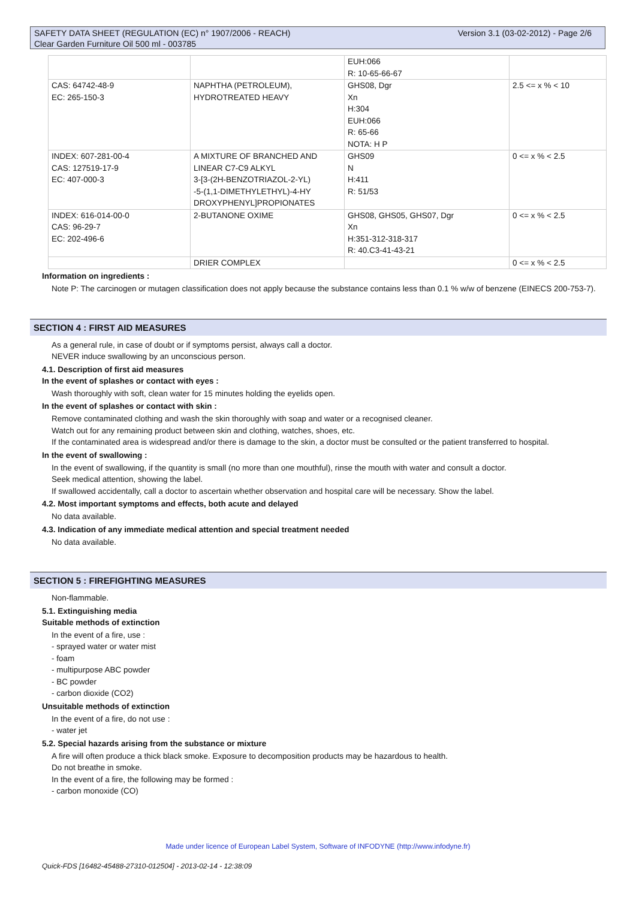Version 3.1 (03-02-2012) - Page 2/6 SAFETY DATA SHEET (REGULATION (EC) n° 1907/2006 - REACH)
Clear Garden Furniture Oil 500 ml - 003785
| | | EUH:066 R: 10-65-66-67 | |
| CAS: 64742-48-9 EC: 265-150-3 | NAPHTHA (PETROLEUM), HYDROTREATED HEAVY | GHS08, Dgr Xn H:304 EUH:066 R: 65-66 NOTA: H P | 2.5 <= x % < 10 |
| INDEX: 607-281-00-4 CAS: 127519-17-9 EC: 407-000-3 | A MIXTURE OF BRANCHED AND LINEAR C7-C9 ALKYL 3-[3-(2H-BENZOTRIAZOL-2-YL) -5-(1,1-DIMETHYLETHYL)-4-HY DROXYPHENYL]PROPIONATES | GHS09 N H:411 R: 51/53 | 0 <= x % < 2.5 |
| INDEX: 616-014-00-0 CAS: 96-29-7 EC: 202-496-6 | 2-BUTANONE OXIME | GHS08, GHS05, GHS07, Dgr Xn H:351-312-318-317 R: 40.C3-41-43-21 | 0 <= x % < 2.5 |
| | DRIER COMPLEX | | 0 <= x % < 2.5 |
Information on ingredients :
Note P: The carcinogen or mutagen classification does not apply because the substance contains less than 0.1 % w/w of benzene (EINECS 200-753-7).
SECTION 4 : FIRST AID MEASURES
As a general rule, in case of doubt or if symptoms persist, always call a doctor.
NEVER induce swallowing by an unconscious person.
4.1. Description of first aid measures
In the event of splashes or contact with eyes :
Wash thoroughly with soft, clean water for 15 minutes holding the eyelids open.
In the event of splashes or contact with skin :
Remove contaminated clothing and wash the skin thoroughly with soap and water or a recognised cleaner.
Watch out for any remaining product between skin and clothing, watches, shoes, etc.
If the contaminated area is widespread and/or there is damage to the skin, a doctor must be consulted or the patient transferred to hospital.
In the event of swallowing :
In the event of swallowing, if the quantity is small (no more than one mouthful), rinse the mouth with water and consult a doctor.
Seek medical attention, showing the label.
If swallowed accidentally, call a doctor to ascertain whether observation and hospital care will be necessary. Show the label.
4.2. Most important symptoms and effects, both acute and delayed
No data available.
4.3. Indication of any immediate medical attention and special treatment needed
No data available.
SECTION 5 : FIREFIGHTING MEASURES
Non-flammable.
5.1. Extinguishing media
Suitable methods of extinction
In the event of a fire, use :
- sprayed water or water mist
- foam
- multipurpose ABC powder
- BC powder
- carbon dioxide (CO2)
Unsuitable methods of extinction
In the event of a fire, do not use :
- water jet
5.2. Special hazards arising from the substance or mixture
A fire will often produce a thick black smoke. Exposure to decomposition products may be hazardous to health.
Do not breathe in smoke.
In the event of a fire, the following may be formed :
- carbon monoxide (CO)
Made under licence of European Label System, Software of INFODYNE (http://www.infodyne.fr)
Quick-FDS [16482-45488-27310-012504] - 2013-02-14 - 12:38:09